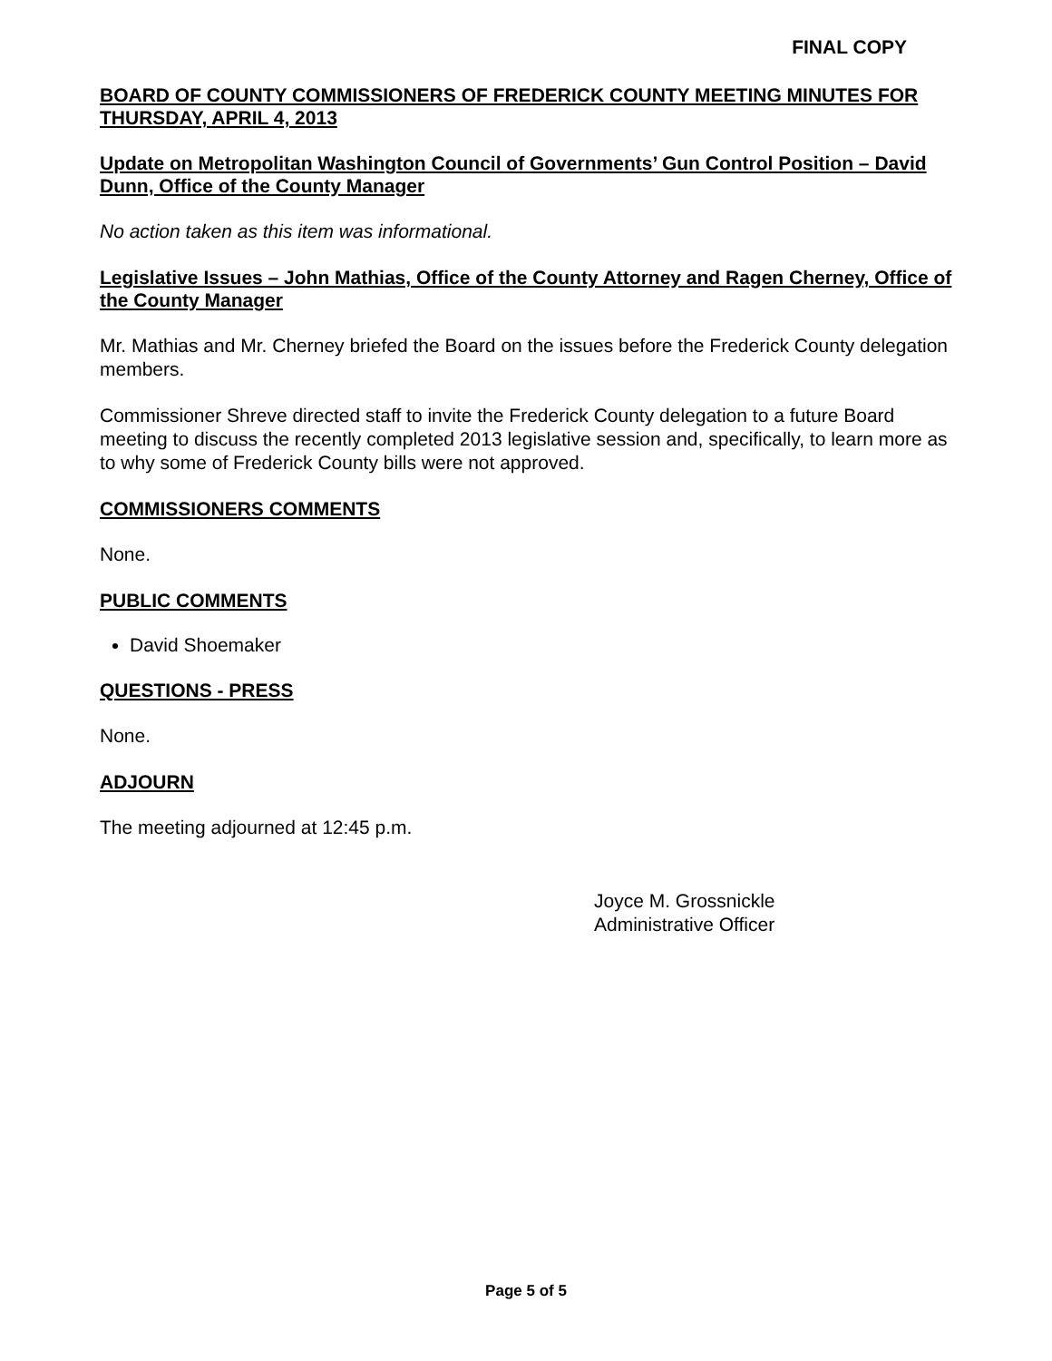FINAL COPY
BOARD OF COUNTY COMMISSIONERS OF FREDERICK COUNTY MEETING MINUTES FOR THURSDAY, APRIL 4, 2013
Update on Metropolitan Washington Council of Governments’ Gun Control Position – David Dunn, Office of the County Manager
No action taken as this item was informational.
Legislative Issues – John Mathias, Office of the County Attorney and Ragen Cherney, Office of the County Manager
Mr. Mathias and Mr. Cherney briefed the Board on the issues before the Frederick County delegation members.
Commissioner Shreve directed staff to invite the Frederick County delegation to a future Board meeting to discuss the recently completed 2013 legislative session and, specifically, to learn more as to why some of Frederick County bills were not approved.
COMMISSIONERS COMMENTS
None.
PUBLIC COMMENTS
David Shoemaker
QUESTIONS - PRESS
None.
ADJOURN
The meeting adjourned at 12:45 p.m.
Joyce M. Grossnickle
Administrative Officer
Page 5 of 5